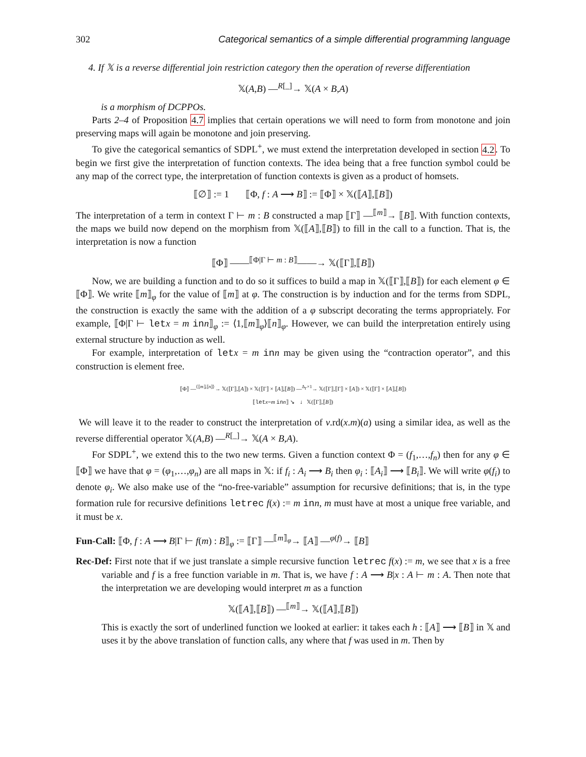302 Categorical semantics of a simple differential programming language
4. If 𝕏 is a reverse differential join restriction category then the operation of reverse differentiation
𝕏(A,B) —<sup>R[_]</sup>→ 𝕏(A × B,A)
is a morphism of DCPPOs.
Parts 2–4 of Proposition 4.7 implies that certain operations we will need to form from monotone and join preserving maps will again be monotone and join preserving.
To give the categorical semantics of SDPL<sup>+</sup>, we must extend the interpretation developed in section 4.2. To begin we first give the interpretation of function contexts. The idea being that a free function symbol could be any map of the correct type, the interpretation of function contexts is given as a product of homsets.
⟦∅⟧ := 1 ⟦Φ, f : A ⟶ B⟧ := ⟦Φ⟧ × 𝕏(⟦A⟧,⟦B⟧)
The interpretation of a term in context Γ ⊢ m : B constructed a map ⟦Γ⟧ —<sup>⟦m⟧</sup>→ ⟦B⟧. With function contexts, the maps we build now depend on the morphism from 𝕏(⟦A⟧,⟦B⟧) to fill in the call to a function. That is, the interpretation is now a function
⟦Φ⟧ ——<sup>⟦Φ|Γ ⊢ m : B⟧</sup>——→ 𝕏(⟦Γ⟧,⟦B⟧)
Now, we are building a function and to do so it suffices to build a map in 𝕏(⟦Γ⟧,⟦B⟧) for each element φ ∈ ⟦Φ⟧. We write ⟦m⟧<sub>φ</sub> for the value of ⟦m⟧ at φ. The construction is by induction and for the terms from SDPL, the construction is exactly the same with the addition of a φ subscript decorating the terms appropriately. For example, ⟦Φ|Γ ⊢ letx = m inn⟧<sub>φ</sub> := ⟨1,⟦m⟧<sub>φ</sub>⟩⟦n⟧<sub>φ</sub>. However, we can build the interpretation entirely using external structure by induction as well.
For example, interpretation of letx = m inn may be given using the “contraction operator”, and this construction is element free.
⟦Φ⟧ —<sup>⟨⟦m⟧,⟦n⟧⟩</sup>→ 𝕏(⟦Γ⟧,⟦A⟧) × 𝕏(⟦Γ⟧ × ⟦A⟧,⟦B⟧) —<sup>Δ<sub>Γ</sub>×1</sup>→ 𝕏(⟦Γ⟧,⟦Γ⟧ × ⟦A⟧) × 𝕏(⟦Γ⟧ × ⟦A⟧,⟦B⟧)
⟦letx=m inn⟧ ↘ ↓ 𝕏(⟦Γ⟧,⟦B⟧)
We will leave it to the reader to construct the interpretation of v.rd(x.m)(a) using a similar idea, as well as the reverse differential operator 𝕏(A,B) —<sup>R[_]</sup>→ 𝕏(A × B,A).
For SDPL<sup>+</sup>, we extend this to the two new terms. Given a function context Φ = (f<sub>1</sub>,…,f<sub>n</sub>) then for any φ ∈ ⟦Φ⟧ we have that φ = (φ<sub>1</sub>,…,φ<sub>n</sub>) are all maps in 𝕏: if f<sub>i</sub> : A<sub>i</sub> ⟶ B<sub>i</sub> then φ<sub>i</sub> : ⟦A<sub>i</sub>⟧ ⟶ ⟦B<sub>i</sub>⟧. We will write φ(f<sub>i</sub>) to denote φ<sub>i</sub>. We also make use of the “no-free-variable” assumption for recursive definitions; that is, in the type formation rule for recursive definitions letrec f(x) := m inn, m must have at most a unique free variable, and it must be x.
Fun-Call: ⟦Φ, f : A ⟶ B|Γ ⊢ f(m) : B⟧<sub>φ</sub> := ⟦Γ⟧ —<sup>⟦m⟧<sub>φ</sub></sup>→ ⟦A⟧ —<sup>φ(f)</sup>→ ⟦B⟧
Rec-Def: First note that if we just translate a simple recursive function letrec f(x) := m, we see that x is a free variable and f is a free function variable in m. That is, we have f : A ⟶ B|x : A ⊢ m : A. Then note that the interpretation we are developing would interpret m as a function
𝕏(⟦A⟧,⟦B⟧) —<sup>⟦m⟧</sup>→ 𝕏(⟦A⟧,⟦B⟧)
This is exactly the sort of underlined function we looked at earlier: it takes each h : ⟦A⟧ ⟶ ⟦B⟧ in 𝕏 and uses it by the above translation of function calls, any where that f was used in m. Then by